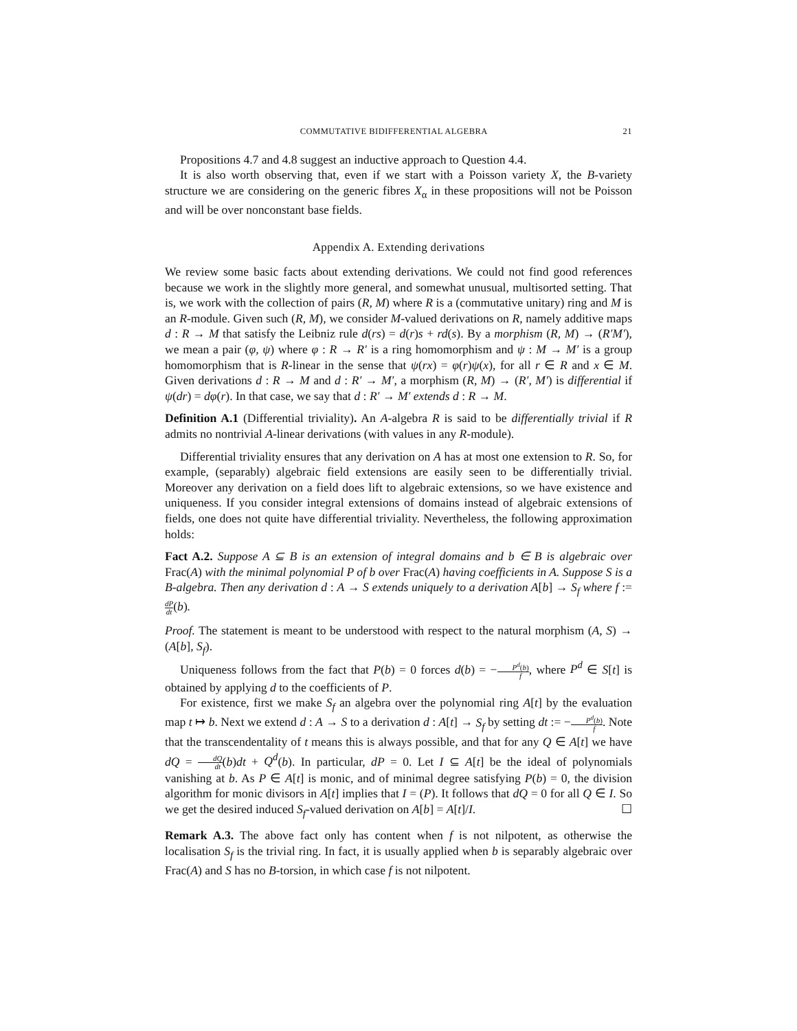COMMUTATIVE BIDIFFERENTIAL ALGEBRA 21
Propositions 4.7 and 4.8 suggest an inductive approach to Question 4.4.
It is also worth observing that, even if we start with a Poisson variety X, the B-variety structure we are considering on the generic fibres X<sub>α</sub> in these propositions will not be Poisson and will be over nonconstant base fields.
Appendix A. Extending derivations
We review some basic facts about extending derivations. We could not find good references because we work in the slightly more general, and somewhat unusual, multisorted setting. That is, we work with the collection of pairs (R, M) where R is a (commutative unitary) ring and M is an R-module. Given such (R, M), we consider M-valued derivations on R, namely additive maps d : R → M that satisfy the Leibniz rule d(rs) = d(r)s + rd(s). By a morphism (R, M) → (R′M′), we mean a pair (φ, ψ) where φ : R → R′ is a ring homomorphism and ψ : M → M′ is a group homomorphism that is R-linear in the sense that ψ(rx) = φ(r)ψ(x), for all r ∈ R and x ∈ M. Given derivations d : R → M and d : R′ → M′, a morphism (R, M) → (R′, M′) is differential if ψ(dr) = dφ(r). In that case, we say that d : R′ → M′ extends d : R → M.
Definition A.1 (Differential triviality). An A-algebra R is said to be differentially trivial if R admits no nontrivial A-linear derivations (with values in any R-module).
Differential triviality ensures that any derivation on A has at most one extension to R. So, for example, (separably) algebraic field extensions are easily seen to be differentially trivial. Moreover any derivation on a field does lift to algebraic extensions, so we have existence and uniqueness. If you consider integral extensions of domains instead of algebraic extensions of fields, one does not quite have differential triviality. Nevertheless, the following approximation holds:
Fact A.2. Suppose A ⊆ B is an extension of integral domains and b ∈ B is algebraic over Frac(A) with the minimal polynomial P of b over Frac(A) having coefficients in A. Suppose S is a B-algebra. Then any derivation d : A → S extends uniquely to a derivation A[b] → S<sub>f</sub> where f := dP dt(b).
Proof. The statement is meant to be understood with respect to the natural morphism (A, S) → (A[b], S<sub>f</sub>).
Uniqueness follows from the fact that P(b) = 0 forces d(b) = −P<sup>d</sup>(b) f, where P<sup>d</sup> ∈ S[t] is obtained by applying d to the coefficients of P.
For existence, first we make S<sub>f</sub> an algebra over the polynomial ring A[t] by the evaluation map t ↦ b. Next we extend d : A → S to a derivation d : A[t] → S<sub>f</sub> by setting dt := −P<sup>d</sup>(b) f. Note that the transcendentality of t means this is always possible, and that for any Q ∈ A[t] we have dQ = dQ dt(b)dt + Q<sup>d</sup>(b). In particular, dP = 0. Let I ⊆ A[t] be the ideal of polynomials vanishing at b. As P ∈ A[t] is monic, and of minimal degree satisfying P(b) = 0, the division algorithm for monic divisors in A[t] implies that I = (P). It follows that dQ = 0 for all Q ∈ I. So we get the desired induced S<sub>f</sub>-valued derivation on A[b] = A[t]/I. ☐
Remark A.3. The above fact only has content when f is not nilpotent, as otherwise the localisation S<sub>f</sub> is the trivial ring. In fact, it is usually applied when b is separably algebraic over Frac(A) and S has no B-torsion, in which case f is not nilpotent.